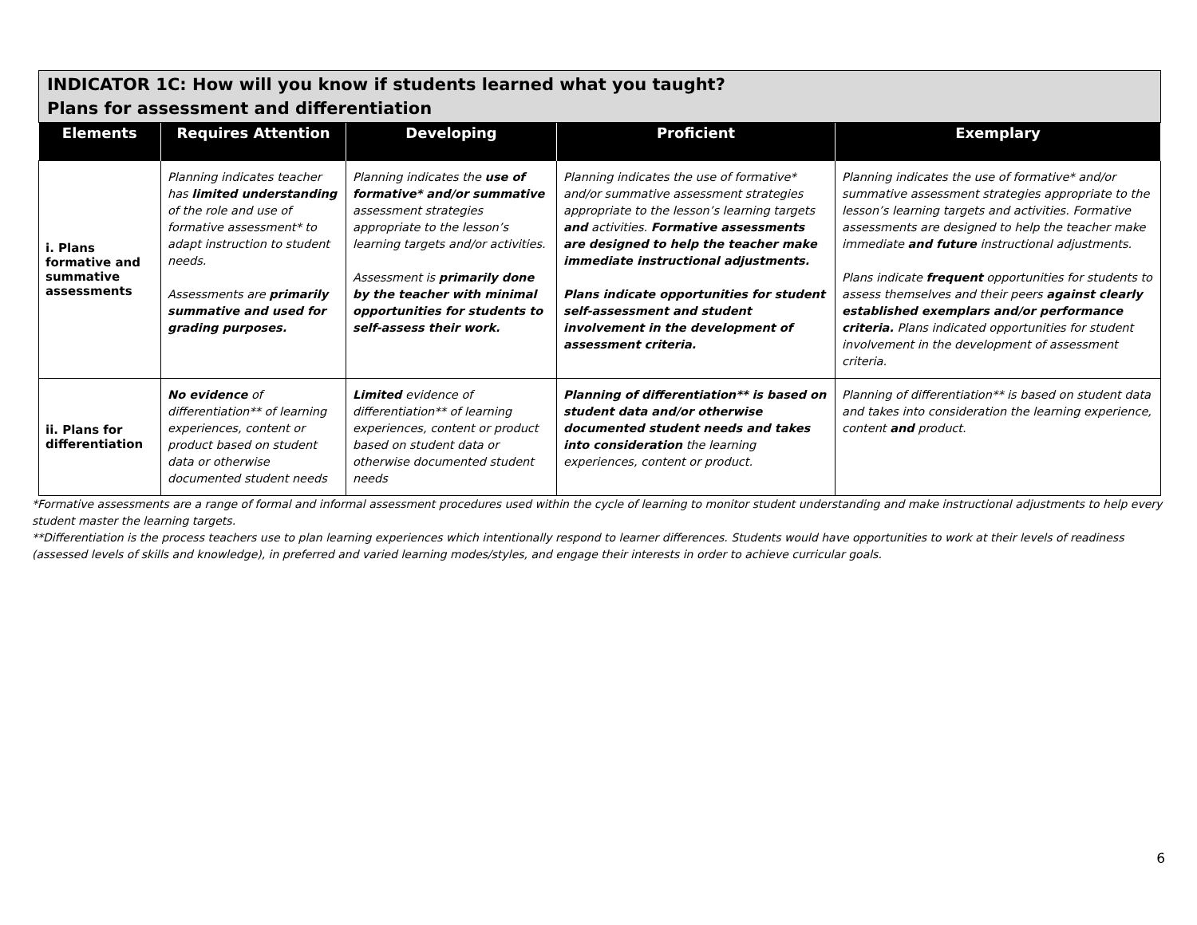| INDICATOR 1C: How will you know if students learned what you taught? Plans for assessment and differentiation |
| Elements | Requires Attention | Developing | Proficient | Exemplary |
| --- | --- | --- | --- | --- |
| i. Plans formative and summative assessments | Planning indicates teacher has limited understanding of the role and use of formative assessment* to adapt instruction to student needs. Assessments are primarily summative and used for grading purposes. | Planning indicates the use of formative* and/or summative assessment strategies appropriate to the lesson’s learning targets and/or activities. Assessment is primarily done by the teacher with minimal opportunities for students to self-assess their work. | Planning indicates the use of formative* and/or summative assessment strategies appropriate to the lesson’s learning targets and activities. Formative assessments are designed to help the teacher make immediate instructional adjustments. Plans indicate opportunities for student self-assessment and student involvement in the development of assessment criteria. | Planning indicates the use of formative* and/or summative assessment strategies appropriate to the lesson’s learning targets and activities. Formative assessments are designed to help the teacher make immediate and future instructional adjustments. Plans indicate frequent opportunities for students to assess themselves and their peers against clearly established exemplars and/or performance criteria. Plans indicated opportunities for student involvement in the development of assessment criteria. |
| ii. Plans for differentiation | No evidence of differentiation** of learning experiences, content or product based on student data or otherwise documented student needs | Limited evidence of differentiation** of learning experiences, content or product based on student data or otherwise documented student needs | Planning of differentiation** is based on student data and/or otherwise documented student needs and takes into consideration the learning experiences, content or product. | Planning of differentiation** is based on student data and takes into consideration the learning experience, content and product. |
*Formative assessments are a range of formal and informal assessment procedures used within the cycle of learning to monitor student understanding and make instructional adjustments to help every student master the learning targets.
**Differentiation is the process teachers use to plan learning experiences which intentionally respond to learner differences. Students would have opportunities to work at their levels of readiness (assessed levels of skills and knowledge), in preferred and varied learning modes/styles, and engage their interests in order to achieve curricular goals.
6